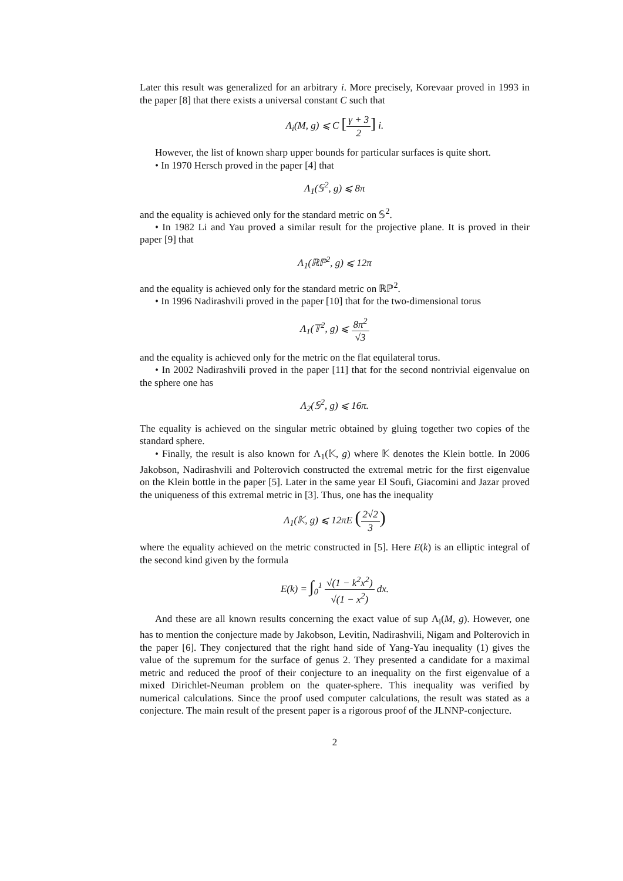Later this result was generalized for an arbitrary i. More precisely, Korevaar proved in 1993 in the paper [8] that there exists a universal constant C such that
Λ<sub>i</sub>(M, g) ⩽ C [γ + 3 2] i.
However, the list of known sharp upper bounds for particular surfaces is quite short.
• In 1970 Hersch proved in the paper [4] that
Λ<sub>1</sub>(𝕊<sup>2</sup>, g) ⩽ 8π
and the equality is achieved only for the standard metric on 𝕊<sup>2</sup>.
• In 1982 Li and Yau proved a similar result for the projective plane. It is proved in their paper [9] that
Λ<sub>1</sub>(ℝℙ<sup>2</sup>, g) ⩽ 12π
and the equality is achieved only for the standard metric on ℝℙ<sup>2</sup>.
• In 1996 Nadirashvili proved in the paper [10] that for the two-dimensional torus
Λ<sub>1</sub>(𝕋<sup>2</sup>, g) ⩽ 8π<sup>2</sup> √3
and the equality is achieved only for the metric on the flat equilateral torus.
• In 2002 Nadirashvili proved in the paper [11] that for the second nontrivial eigenvalue on the sphere one has
Λ<sub>2</sub>(𝕊<sup>2</sup>, g) ⩽ 16π.
The equality is achieved on the singular metric obtained by gluing together two copies of the standard sphere.
• Finally, the result is also known for Λ<sub>1</sub>(𝕂, g) where 𝕂 denotes the Klein bottle. In 2006 Jakobson, Nadirashvili and Polterovich constructed the extremal metric for the first eigenvalue on the Klein bottle in the paper [5]. Later in the same year El Soufi, Giacomini and Jazar proved the uniqueness of this extremal metric in [3]. Thus, one has the inequality
Λ<sub>1</sub>(𝕂, g) ⩽ 12πE (2√2 3)
where the equality achieved on the metric constructed in [5]. Here E(k) is an elliptic integral of the second kind given by the formula
E(k) = ∫<sub>0</sub><sup>1</sup> √(1 − k<sup>2</sup>x<sup>2</sup>) √(1 − x<sup>2</sup>) dx.
And these are all known results concerning the exact value of sup Λ<sub>i</sub>(M, g). However, one has to mention the conjecture made by Jakobson, Levitin, Nadirashvili, Nigam and Polterovich in the paper [6]. They conjectured that the right hand side of Yang-Yau inequality (1) gives the value of the supremum for the surface of genus 2. They presented a candidate for a maximal metric and reduced the proof of their conjecture to an inequality on the first eigenvalue of a mixed Dirichlet-Neuman problem on the quater-sphere. This inequality was verified by numerical calculations. Since the proof used computer calculations, the result was stated as a conjecture. The main result of the present paper is a rigorous proof of the JLNNP-conjecture.
2